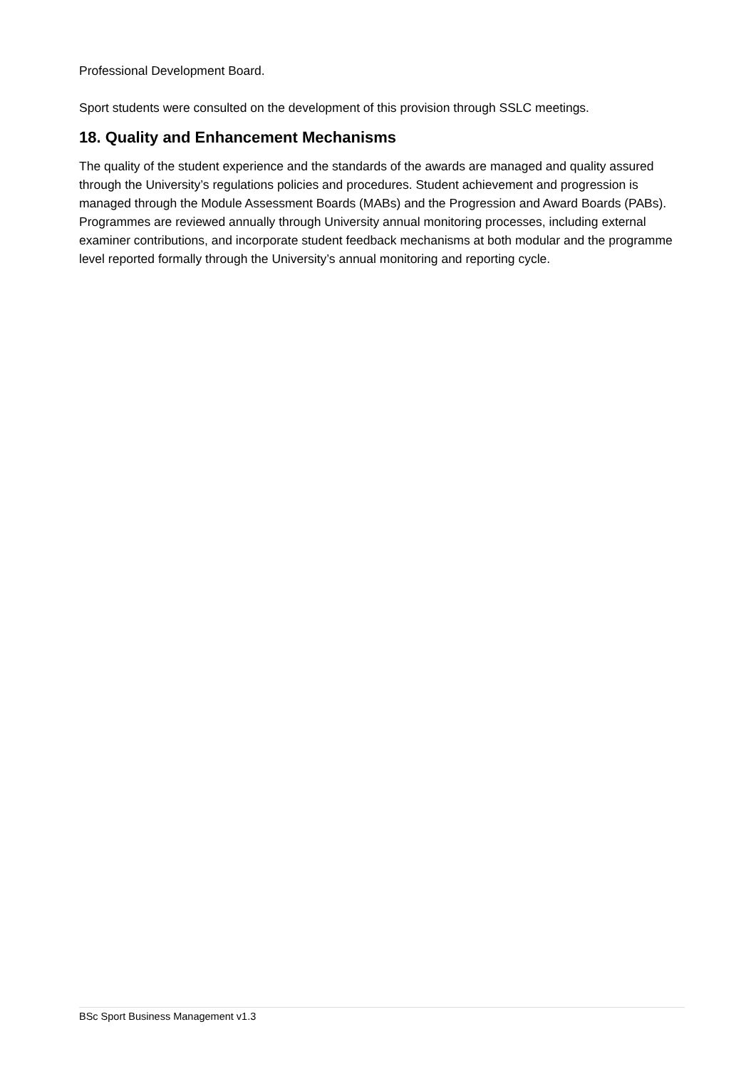Professional Development Board.
Sport students were consulted on the development of this provision through SSLC meetings.
18. Quality and Enhancement Mechanisms
The quality of the student experience and the standards of the awards are managed and quality assured through the University’s regulations policies and procedures. Student achievement and progression is managed through the Module Assessment Boards (MABs) and the Progression and Award Boards (PABs). Programmes are reviewed annually through University annual monitoring processes, including external examiner contributions, and incorporate student feedback mechanisms at both modular and the programme level reported formally through the University’s annual monitoring and reporting cycle.
BSc Sport Business Management v1.3